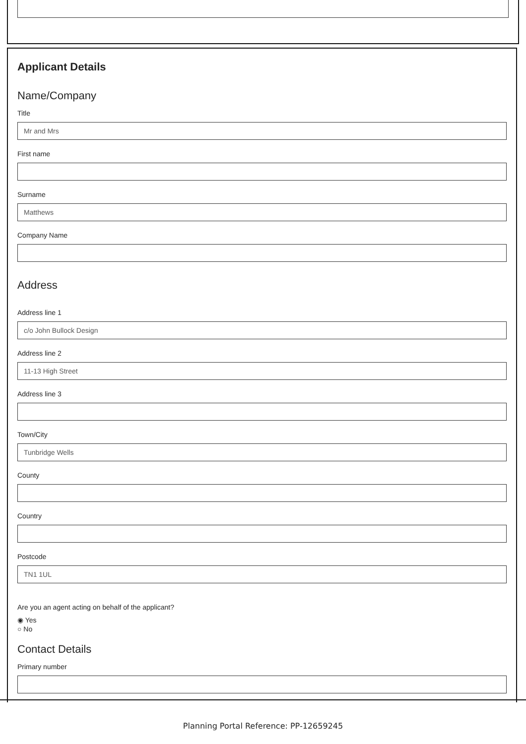Applicant Details
Name/Company
Title
Mr and Mrs
First name
Surname
Matthews
Company Name
Address
Address line 1
c/o John Bullock Design
Address line 2
11-13 High Street
Address line 3
Town/City
Tunbridge Wells
County
Country
Postcode
TN1 1UL
Are you an agent acting on behalf of the applicant?
◉ Yes
○ No
Contact Details
Primary number
Planning Portal Reference: PP-12659245